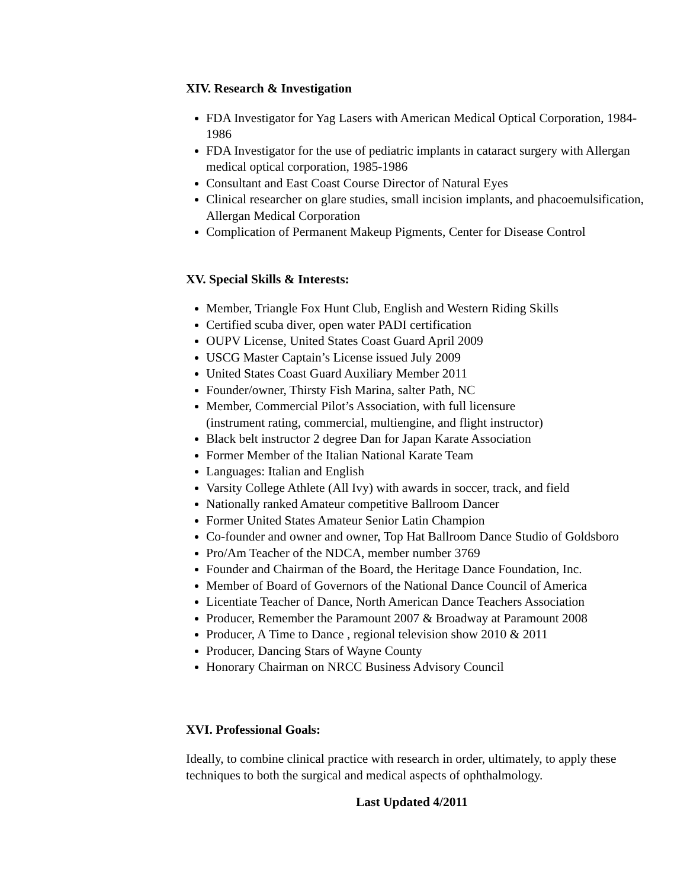XIV. Research & Investigation
FDA Investigator for Yag Lasers with American Medical Optical Corporation, 1984-1986
FDA Investigator for the use of pediatric implants in cataract surgery with Allergan medical optical corporation, 1985-1986
Consultant and East Coast Course Director of Natural Eyes
Clinical researcher on glare studies, small incision implants, and phacoemulsification, Allergan Medical Corporation
Complication of Permanent Makeup Pigments, Center for Disease Control
XV. Special Skills & Interests:
Member, Triangle Fox Hunt Club, English and Western Riding Skills
Certified scuba diver, open water PADI certification
OUPV License, United States Coast Guard April 2009
USCG Master Captain’s License issued July 2009
United States Coast Guard Auxiliary Member 2011
Founder/owner, Thirsty Fish Marina, salter Path, NC
Member, Commercial Pilot’s Association, with full licensure
(instrument rating, commercial, multiengine, and flight instructor)
Black belt instructor 2 degree Dan for Japan Karate Association
Former Member of the Italian National Karate Team
Languages: Italian and English
Varsity College Athlete (All Ivy) with awards in soccer, track, and field
Nationally ranked Amateur competitive Ballroom Dancer
Former United States Amateur Senior Latin Champion
Co-founder and owner and owner, Top Hat Ballroom Dance Studio of Goldsboro
Pro/Am Teacher of the NDCA, member number 3769
Founder and Chairman of the Board, the Heritage Dance Foundation, Inc.
Member of Board of Governors of the National Dance Council of America
Licentiate Teacher of Dance, North American Dance Teachers Association
Producer, Remember the Paramount 2007 & Broadway at Paramount 2008
Producer, A Time to Dance , regional television show 2010 & 2011
Producer, Dancing Stars of Wayne County
Honorary Chairman on NRCC Business Advisory Council
XVI. Professional Goals:
Ideally, to combine clinical practice with research in order, ultimately, to apply these techniques to both the surgical and medical aspects of ophthalmology.
Last Updated 4/2011